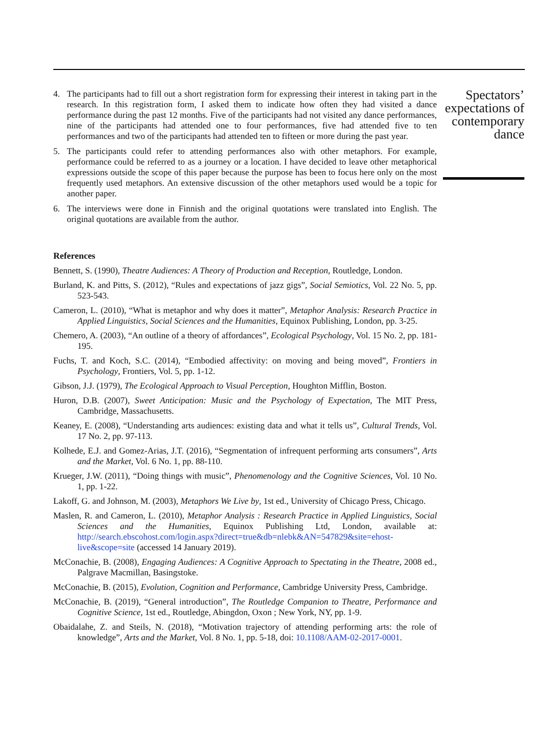4. The participants had to fill out a short registration form for expressing their interest in taking part in the research. In this registration form, I asked them to indicate how often they had visited a dance performance during the past 12 months. Five of the participants had not visited any dance performances, nine of the participants had attended one to four performances, five had attended five to ten performances and two of the participants had attended ten to fifteen or more during the past year.
5. The participants could refer to attending performances also with other metaphors. For example, performance could be referred to as a journey or a location. I have decided to leave other metaphorical expressions outside the scope of this paper because the purpose has been to focus here only on the most frequently used metaphors. An extensive discussion of the other metaphors used would be a topic for another paper.
6. The interviews were done in Finnish and the original quotations were translated into English. The original quotations are available from the author.
References
Bennett, S. (1990), Theatre Audiences: A Theory of Production and Reception, Routledge, London.
Burland, K. and Pitts, S. (2012), “Rules and expectations of jazz gigs”, Social Semiotics, Vol. 22 No. 5, pp. 523-543.
Cameron, L. (2010), “What is metaphor and why does it matter”, Metaphor Analysis: Research Practice in Applied Linguistics, Social Sciences and the Humanities, Equinox Publishing, London, pp. 3-25.
Chemero, A. (2003), “An outline of a theory of affordances”, Ecological Psychology, Vol. 15 No. 2, pp. 181-195.
Fuchs, T. and Koch, S.C. (2014), “Embodied affectivity: on moving and being moved”, Frontiers in Psychology, Frontiers, Vol. 5, pp. 1-12.
Gibson, J.J. (1979), The Ecological Approach to Visual Perception, Houghton Mifflin, Boston.
Huron, D.B. (2007), Sweet Anticipation: Music and the Psychology of Expectation, The MIT Press, Cambridge, Massachusetts.
Keaney, E. (2008), “Understanding arts audiences: existing data and what it tells us”, Cultural Trends, Vol. 17 No. 2, pp. 97-113.
Kolhede, E.J. and Gomez-Arias, J.T. (2016), “Segmentation of infrequent performing arts consumers”, Arts and the Market, Vol. 6 No. 1, pp. 88-110.
Krueger, J.W. (2011), “Doing things with music”, Phenomenology and the Cognitive Sciences, Vol. 10 No. 1, pp. 1-22.
Lakoff, G. and Johnson, M. (2003), Metaphors We Live by, 1st ed., University of Chicago Press, Chicago.
Maslen, R. and Cameron, L. (2010), Metaphor Analysis : Research Practice in Applied Linguistics, Social Sciences and the Humanities, Equinox Publishing Ltd, London, available at: http://search.ebscohost.com/login.aspx?direct=true&db=nlebk&AN=547829&site=ehost-live&scope=site (accessed 14 January 2019).
McConachie, B. (2008), Engaging Audiences: A Cognitive Approach to Spectating in the Theatre, 2008 ed., Palgrave Macmillan, Basingstoke.
McConachie, B. (2015), Evolution, Cognition and Performance, Cambridge University Press, Cambridge.
McConachie, B. (2019), “General introduction”, The Routledge Companion to Theatre, Performance and Cognitive Science, 1st ed., Routledge, Abingdon, Oxon ; New York, NY, pp. 1-9.
Obaidalahe, Z. and Steils, N. (2018), “Motivation trajectory of attending performing arts: the role of knowledge”, Arts and the Market, Vol. 8 No. 1, pp. 5-18, doi: 10.1108/AAM-02-2017-0001.
Spectators’ expectations of contemporary dance